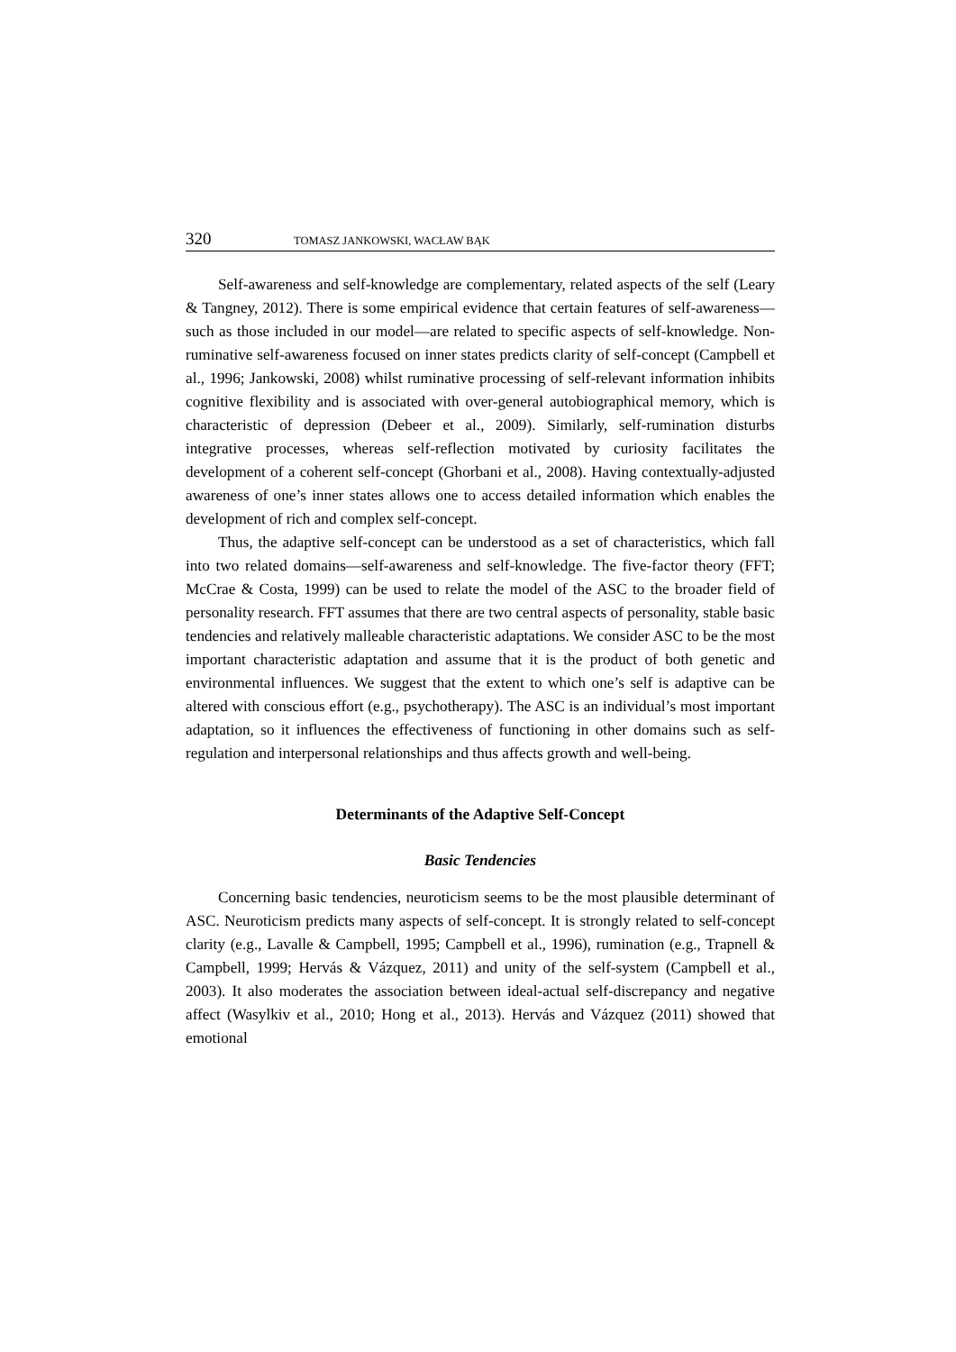320 TOMASZ JANKOWSKI, WACŁAW BĄK
Self-awareness and self-knowledge are complementary, related aspects of the self (Leary & Tangney, 2012). There is some empirical evidence that certain features of self-awareness—such as those included in our model—are related to specific aspects of self-knowledge. Non-ruminative self-awareness focused on inner states predicts clarity of self-concept (Campbell et al., 1996; Jankowski, 2008) whilst ruminative processing of self-relevant information inhibits cognitive flexibility and is associated with over-general autobiographical memory, which is characteristic of depression (Debeer et al., 2009). Similarly, self-rumination disturbs integrative processes, whereas self-reflection motivated by curiosity facilitates the development of a coherent self-concept (Ghorbani et al., 2008). Having contextually-adjusted awareness of one’s inner states allows one to access detailed information which enables the development of rich and complex self-concept.
Thus, the adaptive self-concept can be understood as a set of characteristics, which fall into two related domains—self-awareness and self-knowledge. The five-factor theory (FFT; McCrae & Costa, 1999) can be used to relate the model of the ASC to the broader field of personality research. FFT assumes that there are two central aspects of personality, stable basic tendencies and relatively malleable characteristic adaptations. We consider ASC to be the most important characteristic adaptation and assume that it is the product of both genetic and environmental influences. We suggest that the extent to which one’s self is adaptive can be altered with conscious effort (e.g., psychotherapy). The ASC is an individual’s most important adaptation, so it influences the effectiveness of functioning in other domains such as self-regulation and interpersonal relationships and thus affects growth and well-being.
Determinants of the Adaptive Self-Concept
Basic Tendencies
Concerning basic tendencies, neuroticism seems to be the most plausible determinant of ASC. Neuroticism predicts many aspects of self-concept. It is strongly related to self-concept clarity (e.g., Lavalle & Campbell, 1995; Campbell et al., 1996), rumination (e.g., Trapnell & Campbell, 1999; Hervás & Vázquez, 2011) and unity of the self-system (Campbell et al., 2003). It also moderates the association between ideal-actual self-discrepancy and negative affect (Wasylkiv et al., 2010; Hong et al., 2013). Hervás and Vázquez (2011) showed that emotional